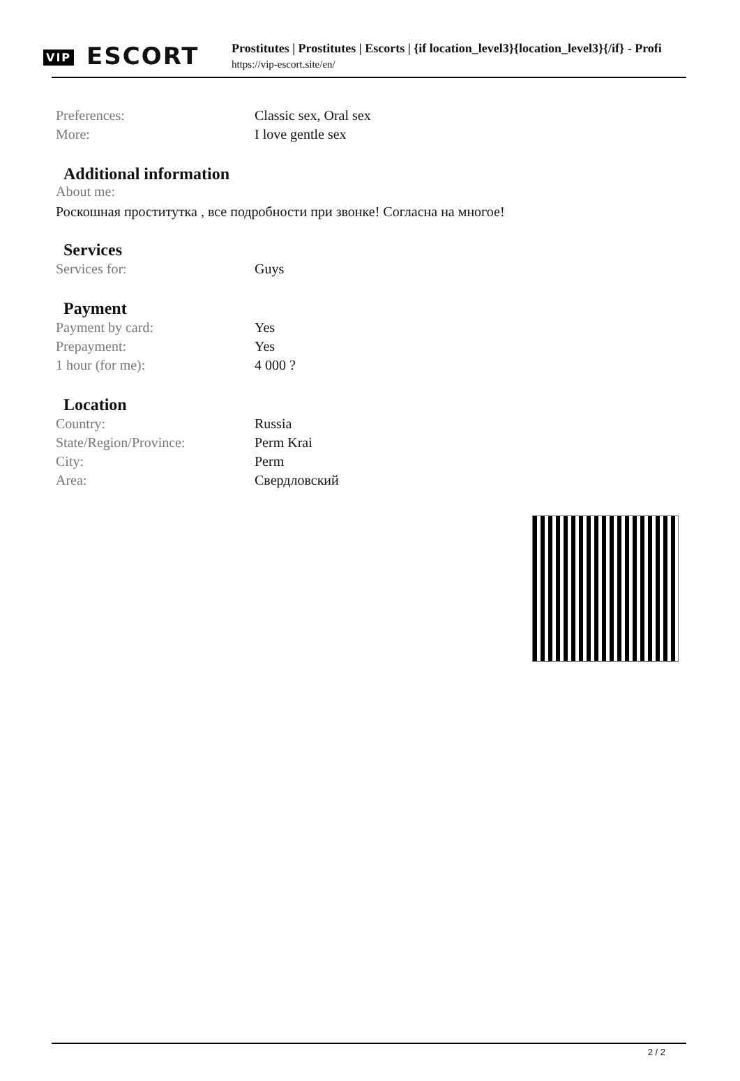VIP ESCORT
Prostitutes | Prostitutes | Escorts | {if location_level3}{location_level3}{/if} - Profi
https://vip-escort.site/en/
| Preferences: | Classic sex, Oral sex |
| More: | I love gentle sex |
Additional information
About me:
Роскошная проститутка , все подробности при звонке! Согласна на многое!
Services
| Services for: | Guys |
Payment
| Payment by card: | Yes |
| Prepayment: | Yes |
| 1 hour (for me): | 4 000 ? |
Location
| Country: | Russia |
| State/Region/Province: | Perm Krai |
| City: | Perm |
| Area: | Свердловский |
2 / 2